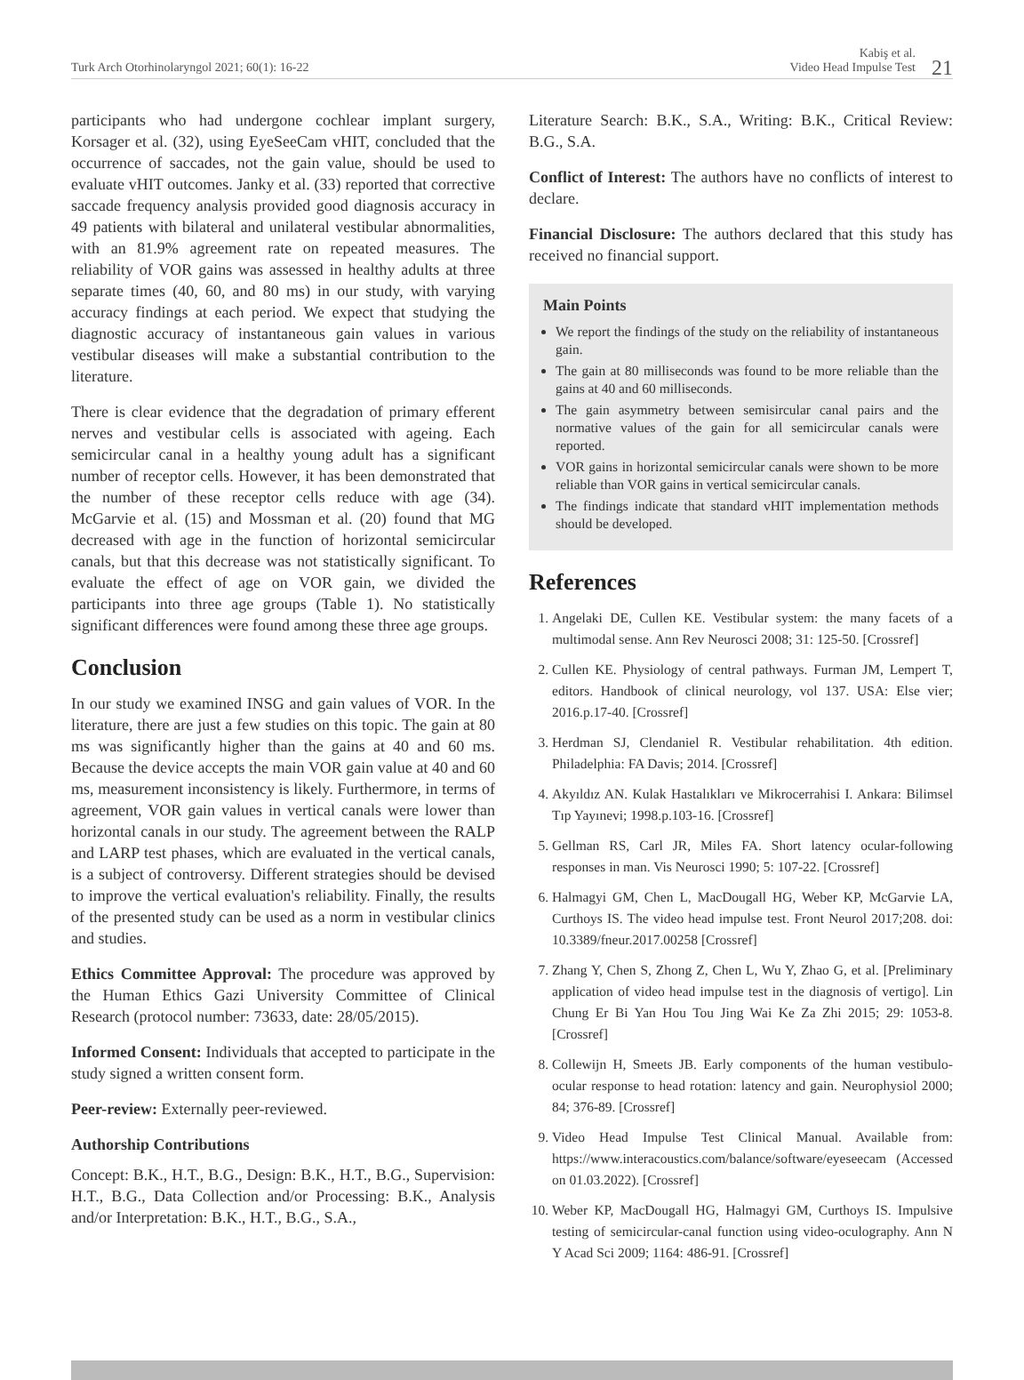Turk Arch Otorhinolaryngol 2021; 60(1): 16-22
Kabiş et al.
Video Head Impulse Test
21
participants who had undergone cochlear implant surgery, Korsager et al. (32), using EyeSeeCam vHIT, concluded that the occurrence of saccades, not the gain value, should be used to evaluate vHIT outcomes. Janky et al. (33) reported that corrective saccade frequency analysis provided good diagnosis accuracy in 49 patients with bilateral and unilateral vestibular abnormalities, with an 81.9% agreement rate on repeated measures. The reliability of VOR gains was assessed in healthy adults at three separate times (40, 60, and 80 ms) in our study, with varying accuracy findings at each period. We expect that studying the diagnostic accuracy of instantaneous gain values in various vestibular diseases will make a substantial contribution to the literature.
There is clear evidence that the degradation of primary efferent nerves and vestibular cells is associated with ageing. Each semicircular canal in a healthy young adult has a significant number of receptor cells. However, it has been demonstrated that the number of these receptor cells reduce with age (34). McGarvie et al. (15) and Mossman et al. (20) found that MG decreased with age in the function of horizontal semicircular canals, but that this decrease was not statistically significant. To evaluate the effect of age on VOR gain, we divided the participants into three age groups (Table 1). No statistically significant differences were found among these three age groups.
Conclusion
In our study we examined INSG and gain values of VOR. In the literature, there are just a few studies on this topic. The gain at 80 ms was significantly higher than the gains at 40 and 60 ms. Because the device accepts the main VOR gain value at 40 and 60 ms, measurement inconsistency is likely. Furthermore, in terms of agreement, VOR gain values in vertical canals were lower than horizontal canals in our study. The agreement between the RALP and LARP test phases, which are evaluated in the vertical canals, is a subject of controversy. Different strategies should be devised to improve the vertical evaluation's reliability. Finally, the results of the presented study can be used as a norm in vestibular clinics and studies.
Ethics Committee Approval: The procedure was approved by the Human Ethics Gazi University Committee of Clinical Research (protocol number: 73633, date: 28/05/2015).
Informed Consent: Individuals that accepted to participate in the study signed a written consent form.
Peer-review: Externally peer-reviewed.
Authorship Contributions
Concept: B.K., H.T., B.G., Design: B.K., H.T., B.G., Supervision: H.T., B.G., Data Collection and/or Processing: B.K., Analysis and/or Interpretation: B.K., H.T., B.G., S.A.,
Literature Search: B.K., S.A., Writing: B.K., Critical Review: B.G., S.A.
Conflict of Interest: The authors have no conflicts of interest to declare.
Financial Disclosure: The authors declared that this study has received no financial support.
Main Points
We report the findings of the study on the reliability of instantaneous gain.
The gain at 80 milliseconds was found to be more reliable than the gains at 40 and 60 milliseconds.
The gain asymmetry between semisircular canal pairs and the normative values of the gain for all semicircular canals were reported.
VOR gains in horizontal semicircular canals were shown to be more reliable than VOR gains in vertical semicircular canals.
The findings indicate that standard vHIT implementation methods should be developed.
References
1. Angelaki DE, Cullen KE. Vestibular system: the many facets of a multimodal sense. Ann Rev Neurosci 2008; 31: 125-50. [Crossref]
2. Cullen KE. Physiology of central pathways. Furman JM, Lempert T, editors. Handbook of clinical neurology, vol 137. USA: Else vier; 2016.p.17-40. [Crossref]
3. Herdman SJ, Clendaniel R. Vestibular rehabilitation. 4th edition. Philadelphia: FA Davis; 2014. [Crossref]
4. Akyıldız AN. Kulak Hastalıkları ve Mikrocerrahisi I. Ankara: Bilimsel Tıp Yayınevi; 1998.p.103-16. [Crossref]
5. Gellman RS, Carl JR, Miles FA. Short latency ocular-following responses in man. Vis Neurosci 1990; 5: 107-22. [Crossref]
6. Halmagyi GM, Chen L, MacDougall HG, Weber KP, McGarvie LA, Curthoys IS. The video head impulse test. Front Neurol 2017;208. doi: 10.3389/fneur.2017.00258 [Crossref]
7. Zhang Y, Chen S, Zhong Z, Chen L, Wu Y, Zhao G, et al. [Preliminary application of video head impulse test in the diagnosis of vertigo]. Lin Chung Er Bi Yan Hou Tou Jing Wai Ke Za Zhi 2015; 29: 1053-8. [Crossref]
8. Collewijn H, Smeets JB. Early components of the human vestibulo-ocular response to head rotation: latency and gain. Neurophysiol 2000; 84; 376-89. [Crossref]
9. Video Head Impulse Test Clinical Manual. Available from: https://www.interacoustics.com/balance/software/eyeseecam (Accessed on 01.03.2022). [Crossref]
10. Weber KP, MacDougall HG, Halmagyi GM, Curthoys IS. Impulsive testing of semicircular-canal function using video-oculography. Ann N Y Acad Sci 2009; 1164: 486-91. [Crossref]